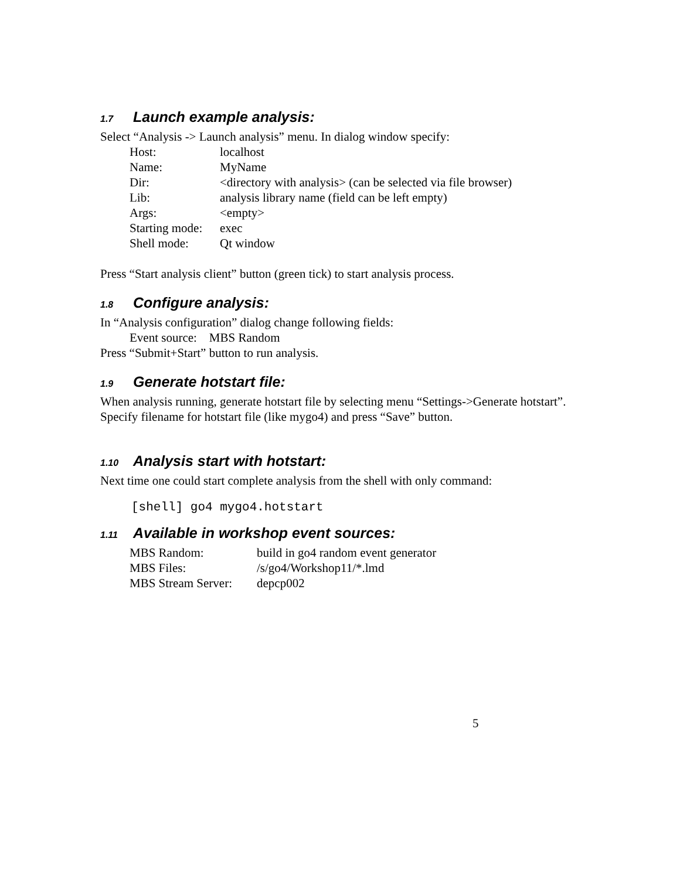1.7 Launch example analysis:
Select “Analysis -> Launch analysis” menu. In dialog window specify:
| Host: | localhost |
| Name: | MyName |
| Dir: | <directory with analysis> (can be selected via file browser) |
| Lib: | analysis library name (field can be left empty) |
| Args: | <empty> |
| Starting mode: | exec |
| Shell mode: | Qt window |
Press “Start analysis client” button (green tick) to start analysis process.
1.8 Configure analysis:
In “Analysis configuration” dialog change following fields:
Event source: MBS Random
Press “Submit+Start” button to run analysis.
1.9 Generate hotstart file:
When analysis running, generate hotstart file by selecting menu “Settings->Generate hotstart”. Specify filename for hotstart file (like mygo4) and press “Save” button.
1.10 Analysis start with hotstart:
Next time one could start complete analysis from the shell with only command:
[shell] go4 mygo4.hotstart
1.11 Available in workshop event sources:
| MBS Random: | build in go4 random event generator |
| MBS Files: | /s/go4/Workshop11/*.lmd |
| MBS Stream Server: | depcp002 |
5